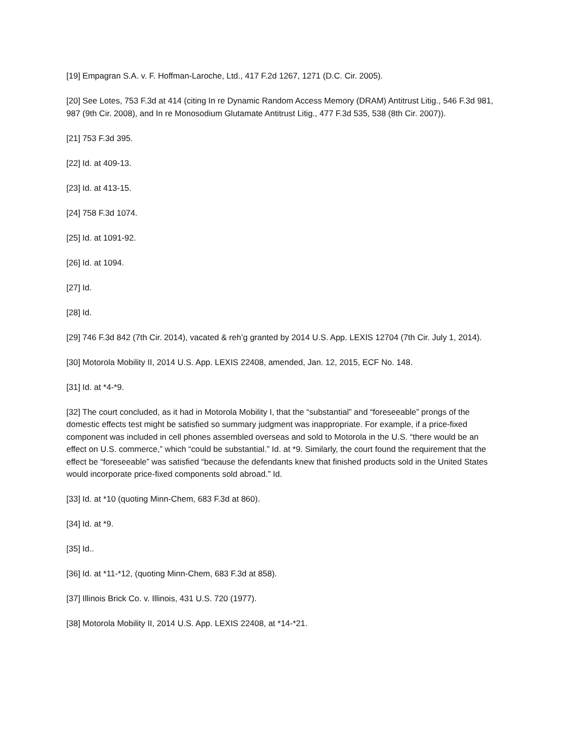[19] Empagran S.A. v. F. Hoffman-Laroche, Ltd., 417 F.2d 1267, 1271 (D.C. Cir. 2005).
[20] See Lotes, 753 F.3d at 414 (citing In re Dynamic Random Access Memory (DRAM) Antitrust Litig., 546 F.3d 981, 987 (9th Cir. 2008), and In re Monosodium Glutamate Antitrust Litig., 477 F.3d 535, 538 (8th Cir. 2007)).
[21] 753 F.3d 395.
[22] Id. at 409-13.
[23] Id. at 413-15.
[24] 758 F.3d 1074.
[25] Id. at 1091-92.
[26] Id. at 1094.
[27] Id.
[28] Id.
[29] 746 F.3d 842 (7th Cir. 2014), vacated & reh’g granted by 2014 U.S. App. LEXIS 12704 (7th Cir. July 1, 2014).
[30] Motorola Mobility II, 2014 U.S. App. LEXIS 22408, amended, Jan. 12, 2015, ECF No. 148.
[31] Id. at *4-*9.
[32] The court concluded, as it had in Motorola Mobility I, that the “substantial” and “foreseeable” prongs of the domestic effects test might be satisfied so summary judgment was inappropriate. For example, if a price-fixed component was included in cell phones assembled overseas and sold to Motorola in the U.S. “there would be an effect on U.S. commerce,” which “could be substantial.” Id. at *9. Similarly, the court found the requirement that the effect be “foreseeable” was satisfied “because the defendants knew that finished products sold in the United States would incorporate price-fixed components sold abroad.” Id.
[33] Id. at *10 (quoting Minn-Chem, 683 F.3d at 860).
[34] Id. at *9.
[35] Id..
[36] Id. at *11-*12, (quoting Minn-Chem, 683 F.3d at 858).
[37] Illinois Brick Co. v. Illinois, 431 U.S. 720 (1977).
[38] Motorola Mobility II, 2014 U.S. App. LEXIS 22408, at *14-*21.